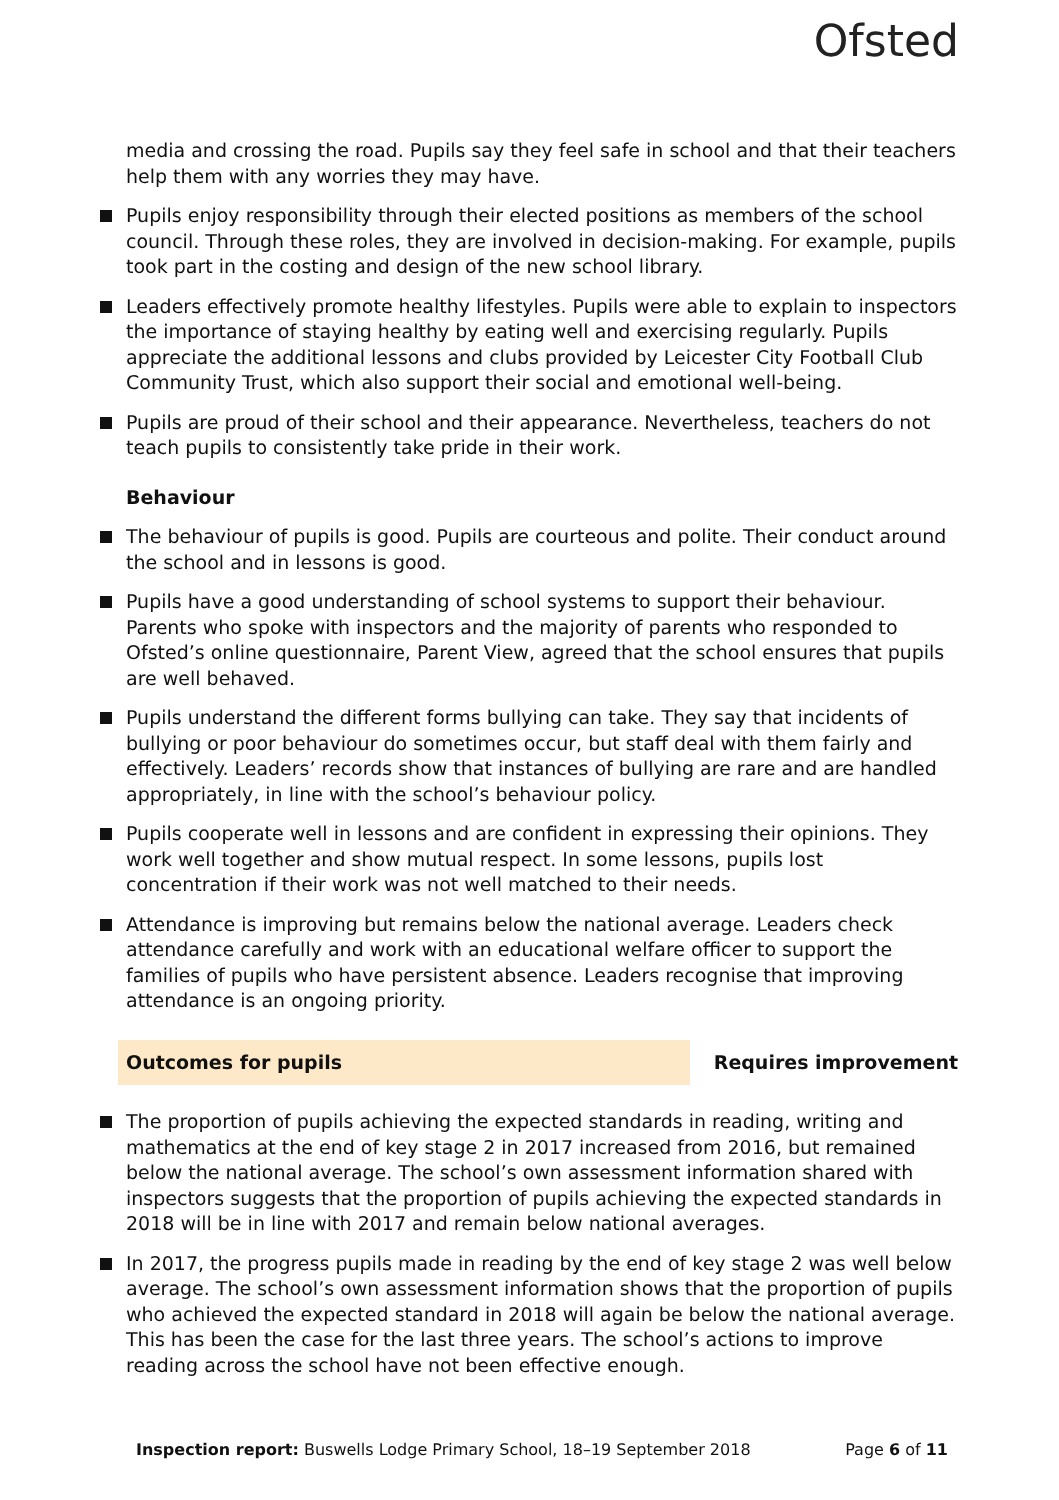Ofsted
media and crossing the road. Pupils say they feel safe in school and that their teachers help them with any worries they may have.
Pupils enjoy responsibility through their elected positions as members of the school council. Through these roles, they are involved in decision-making. For example, pupils took part in the costing and design of the new school library.
Leaders effectively promote healthy lifestyles. Pupils were able to explain to inspectors the importance of staying healthy by eating well and exercising regularly. Pupils appreciate the additional lessons and clubs provided by Leicester City Football Club Community Trust, which also support their social and emotional well-being.
Pupils are proud of their school and their appearance. Nevertheless, teachers do not teach pupils to consistently take pride in their work.
Behaviour
The behaviour of pupils is good. Pupils are courteous and polite. Their conduct around the school and in lessons is good.
Pupils have a good understanding of school systems to support their behaviour. Parents who spoke with inspectors and the majority of parents who responded to Ofsted’s online questionnaire, Parent View, agreed that the school ensures that pupils are well behaved.
Pupils understand the different forms bullying can take. They say that incidents of bullying or poor behaviour do sometimes occur, but staff deal with them fairly and effectively. Leaders’ records show that instances of bullying are rare and are handled appropriately, in line with the school’s behaviour policy.
Pupils cooperate well in lessons and are confident in expressing their opinions. They work well together and show mutual respect. In some lessons, pupils lost concentration if their work was not well matched to their needs.
Attendance is improving but remains below the national average. Leaders check attendance carefully and work with an educational welfare officer to support the families of pupils who have persistent absence. Leaders recognise that improving attendance is an ongoing priority.
Outcomes for pupils Requires improvement
The proportion of pupils achieving the expected standards in reading, writing and mathematics at the end of key stage 2 in 2017 increased from 2016, but remained below the national average. The school’s own assessment information shared with inspectors suggests that the proportion of pupils achieving the expected standards in 2018 will be in line with 2017 and remain below national averages.
In 2017, the progress pupils made in reading by the end of key stage 2 was well below average. The school’s own assessment information shows that the proportion of pupils who achieved the expected standard in 2018 will again be below the national average. This has been the case for the last three years. The school’s actions to improve reading across the school have not been effective enough.
Inspection report: Buswells Lodge Primary School, 18–19 September 2018 Page 6 of 11